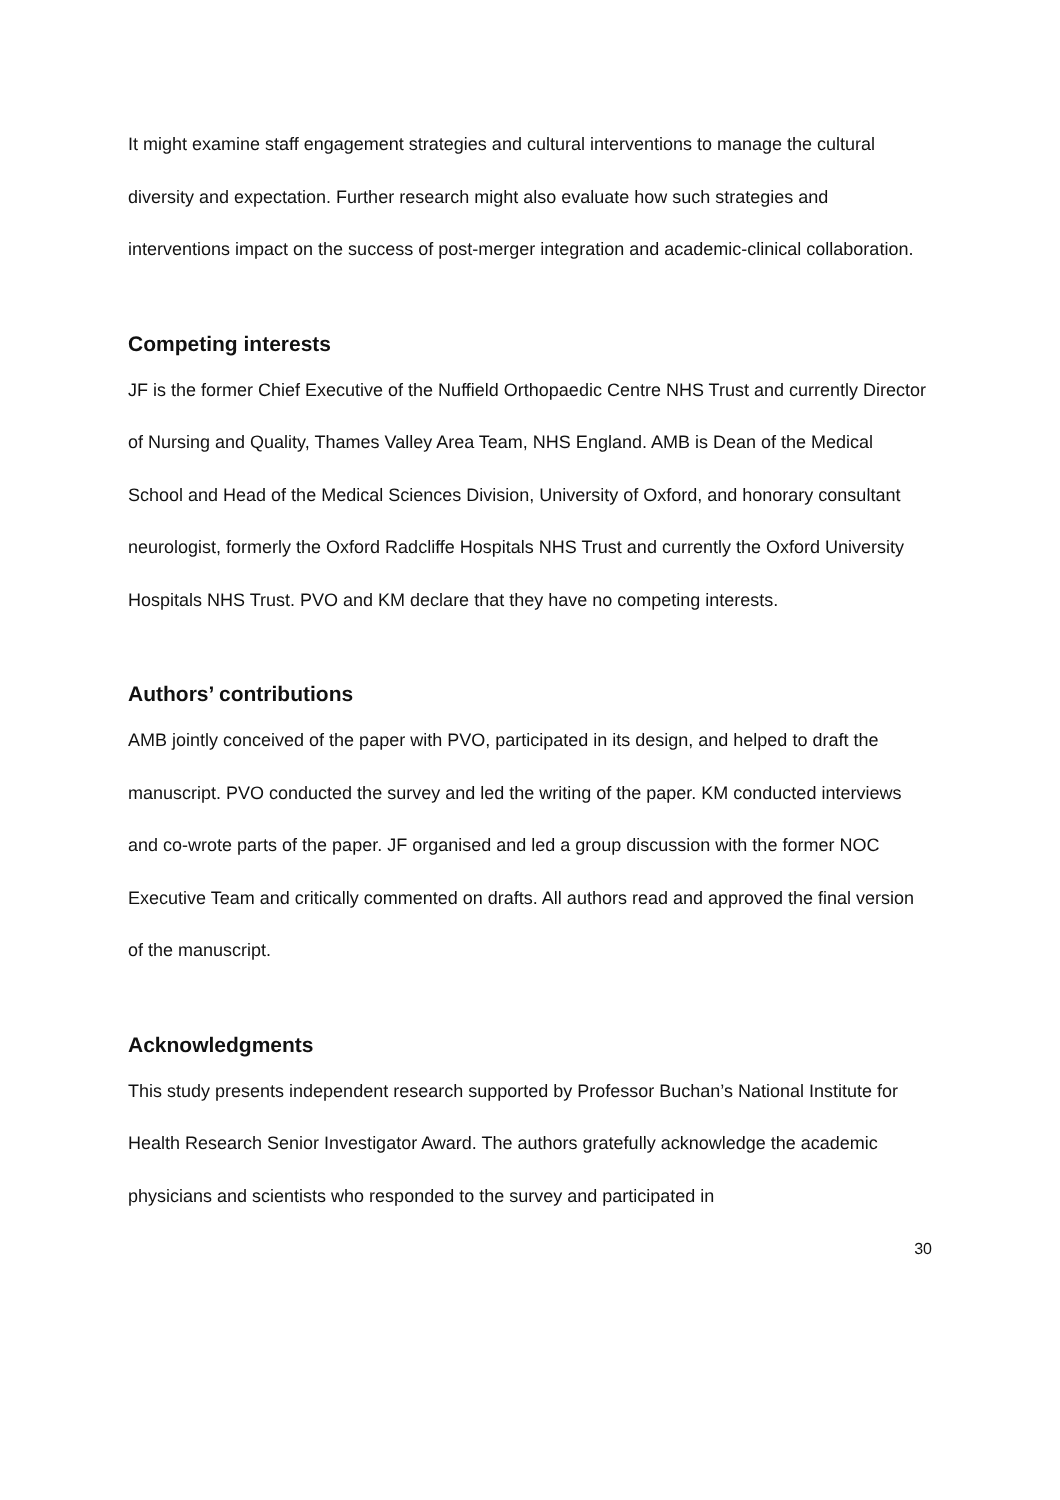It might examine staff engagement strategies and cultural interventions to manage the cultural diversity and expectation. Further research might also evaluate how such strategies and interventions impact on the success of post-merger integration and academic-clinical collaboration.
Competing interests
JF is the former Chief Executive of the Nuffield Orthopaedic Centre NHS Trust and currently Director of Nursing and Quality, Thames Valley Area Team, NHS England. AMB is Dean of the Medical School and Head of the Medical Sciences Division, University of Oxford, and honorary consultant neurologist, formerly the Oxford Radcliffe Hospitals NHS Trust and currently the Oxford University Hospitals NHS Trust. PVO and KM declare that they have no competing interests.
Authors’ contributions
AMB jointly conceived of the paper with PVO, participated in its design, and helped to draft the manuscript. PVO conducted the survey and led the writing of the paper. KM conducted interviews and co-wrote parts of the paper. JF organised and led a group discussion with the former NOC Executive Team and critically commented on drafts. All authors read and approved the final version of the manuscript.
Acknowledgments
This study presents independent research supported by Professor Buchan’s National Institute for Health Research Senior Investigator Award. The authors gratefully acknowledge the academic physicians and scientists who responded to the survey and participated in
30